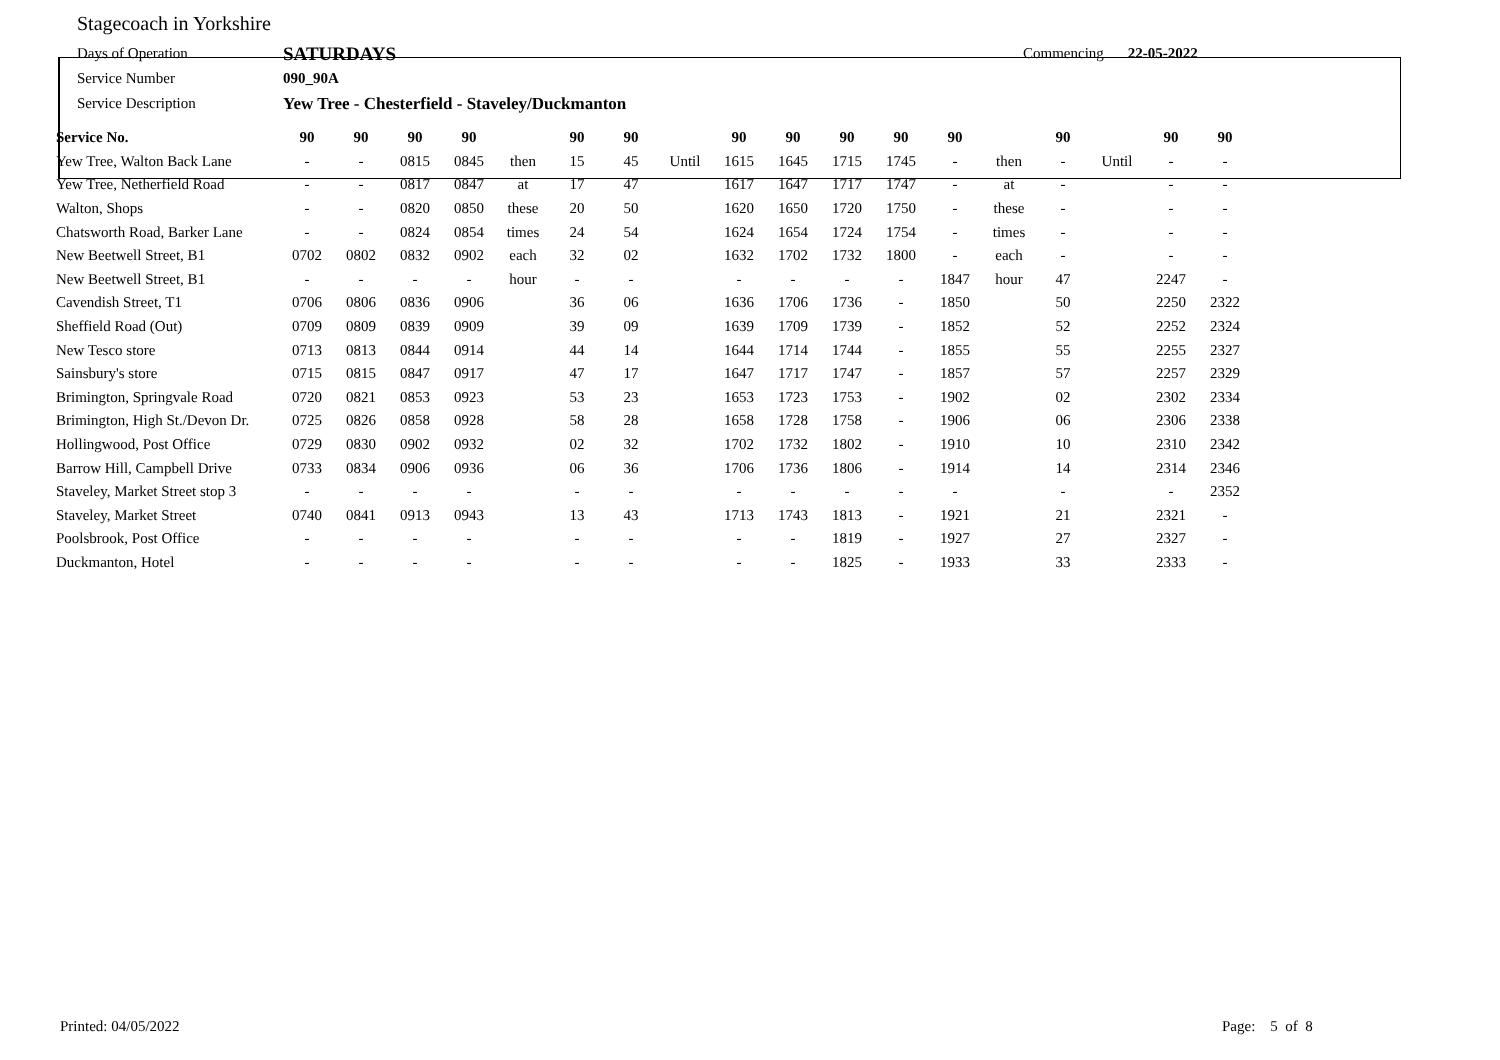Stagecoach in Yorkshire
Days of Operation SATURDAYS Commencing 22-05-2022
Service Number 090_90A
Service Description Yew Tree - Chesterfield - Staveley/Duckmanton
| Service No. | 90 | 90 | 90 | 90 | | 90 | 90 | | 90 | 90 | 90 | 90 | 90 | | 90 | | 90 | 90 |
| --- | --- | --- | --- | --- | --- | --- | --- | --- | --- | --- | --- | --- | --- | --- | --- | --- | --- | --- |
| Yew Tree, Walton Back Lane | - | - | 0815 | 0845 | then | 15 | 45 | Until | 1615 | 1645 | 1715 | 1745 | - | then | - | Until | - | - |
| Yew Tree, Netherfield Road | - | - | 0817 | 0847 | at | 17 | 47 | | 1617 | 1647 | 1717 | 1747 | - | at | - | | - | - |
| Walton, Shops | - | - | 0820 | 0850 | these | 20 | 50 | | 1620 | 1650 | 1720 | 1750 | - | these | - | | - | - |
| Chatsworth Road, Barker Lane | - | - | 0824 | 0854 | times | 24 | 54 | | 1624 | 1654 | 1724 | 1754 | - | times | - | | - | - |
| New Beetwell Street, B1 | 0702 | 0802 | 0832 | 0902 | each | 32 | 02 | | 1632 | 1702 | 1732 | 1800 | - | each | - | | - | - |
| New Beetwell Street, B1 | - | - | - | - | hour | - | - | | - | - | - | - | 1847 | hour | 47 | | 2247 | - |
| Cavendish Street, T1 | 0706 | 0806 | 0836 | 0906 | | 36 | 06 | | 1636 | 1706 | 1736 | - | 1850 | | 50 | | 2250 | 2322 |
| Sheffield Road (Out) | 0709 | 0809 | 0839 | 0909 | | 39 | 09 | | 1639 | 1709 | 1739 | - | 1852 | | 52 | | 2252 | 2324 |
| New Tesco store | 0713 | 0813 | 0844 | 0914 | | 44 | 14 | | 1644 | 1714 | 1744 | - | 1855 | | 55 | | 2255 | 2327 |
| Sainsbury's store | 0715 | 0815 | 0847 | 0917 | | 47 | 17 | | 1647 | 1717 | 1747 | - | 1857 | | 57 | | 2257 | 2329 |
| Brimington, Springvale Road | 0720 | 0821 | 0853 | 0923 | | 53 | 23 | | 1653 | 1723 | 1753 | - | 1902 | | 02 | | 2302 | 2334 |
| Brimington, High St./Devon Dr. | 0725 | 0826 | 0858 | 0928 | | 58 | 28 | | 1658 | 1728 | 1758 | - | 1906 | | 06 | | 2306 | 2338 |
| Hollingwood, Post Office | 0729 | 0830 | 0902 | 0932 | | 02 | 32 | | 1702 | 1732 | 1802 | - | 1910 | | 10 | | 2310 | 2342 |
| Barrow Hill, Campbell Drive | 0733 | 0834 | 0906 | 0936 | | 06 | 36 | | 1706 | 1736 | 1806 | - | 1914 | | 14 | | 2314 | 2346 |
| Staveley, Market Street stop 3 | - | - | - | - | | - | - | | - | - | - | - | - | | - | | - | 2352 |
| Staveley, Market Street | 0740 | 0841 | 0913 | 0943 | | 13 | 43 | | 1713 | 1743 | 1813 | - | 1921 | | 21 | | 2321 | - |
| Poolsbrook, Post Office | - | - | - | - | | - | - | | - | - | 1819 | - | 1927 | | 27 | | 2327 | - |
| Duckmanton, Hotel | - | - | - | - | | - | - | | - | - | 1825 | - | 1933 | | 33 | | 2333 | - |
Printed: 04/05/2022 Page: 5 of 8